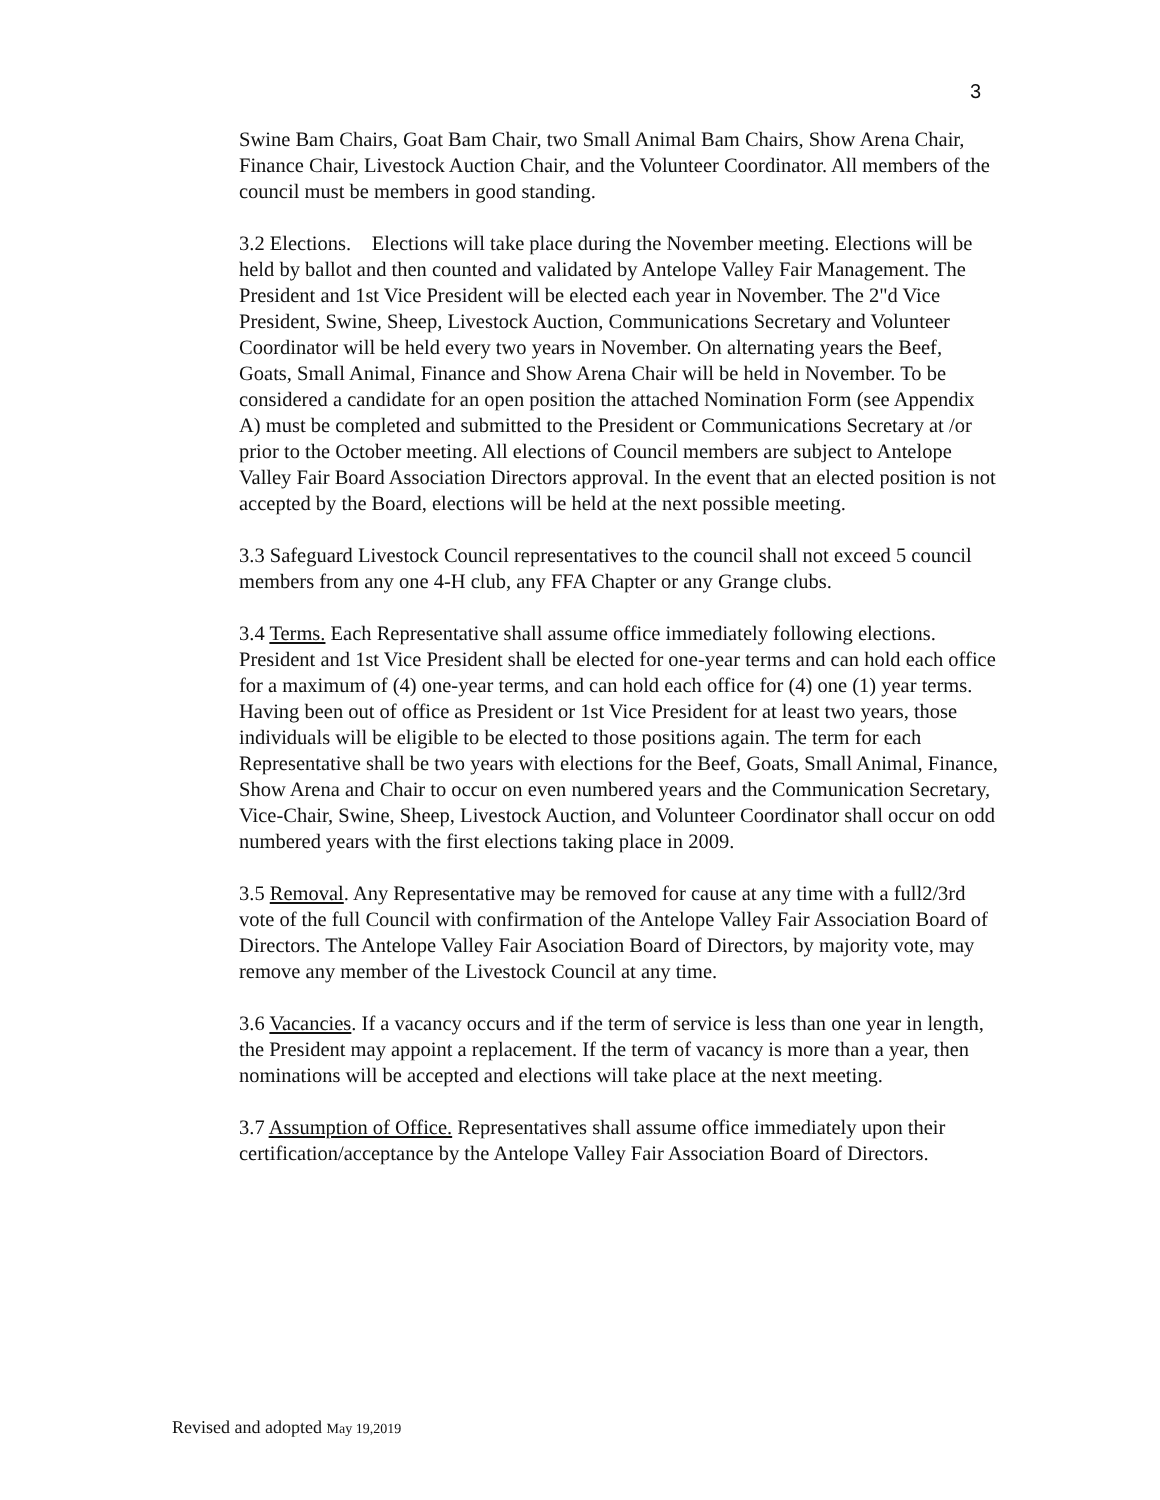3
Swine Bam Chairs, Goat Bam Chair, two Small Animal Bam Chairs, Show Arena Chair, Finance Chair, Livestock Auction Chair, and the Volunteer Coordinator. All members of the council must be members in good standing.
3.2 Elections. Elections will take place during the November meeting. Elections will be held by ballot and then counted and validated by Antelope Valley Fair Management. The President and 1st Vice President will be elected each year in November. The 2"d Vice President, Swine, Sheep, Livestock Auction, Communications Secretary and Volunteer Coordinator will be held every two years in November. On alternating years the Beef, Goats, Small Animal, Finance and Show Arena Chair will be held in November. To be considered a candidate for an open position the attached Nomination Form (see Appendix A) must be completed and submitted to the President or Communications Secretary at /or prior to the October meeting. All elections of Council members are subject to Antelope Valley Fair Board Association Directors approval. In the event that an elected position is not accepted by the Board, elections will be held at the next possible meeting.
3.3 Safeguard Livestock Council representatives to the council shall not exceed 5 council members from any one 4-H club, any FFA Chapter or any Grange clubs.
3.4 Terms. Each Representative shall assume office immediately following elections. President and 1st Vice President shall be elected for one-year terms and can hold each office for a maximum of (4) one-year terms, and can hold each office for (4) one (1) year terms. Having been out of office as President or 1st Vice President for at least two years, those individuals will be eligible to be elected to those positions again. The term for each Representative shall be two years with elections for the Beef, Goats, Small Animal, Finance, Show Arena and Chair to occur on even numbered years and the Communication Secretary, Vice-Chair, Swine, Sheep, Livestock Auction, and Volunteer Coordinator shall occur on odd numbered years with the first elections taking place in 2009.
3.5 Removal. Any Representative may be removed for cause at any time with a full2/3rd vote of the full Council with confirmation of the Antelope Valley Fair Association Board of Directors. The Antelope Valley Fair Asociation Board of Directors, by majority vote, may remove any member of the Livestock Council at any time.
3.6 Vacancies. If a vacancy occurs and if the term of service is less than one year in length, the President may appoint a replacement. If the term of vacancy is more than a year, then nominations will be accepted and elections will take place at the next meeting.
3.7 Assumption of Office. Representatives shall assume office immediately upon their certification/acceptance by the Antelope Valley Fair Association Board of Directors.
Revised and adopted May 19,2019